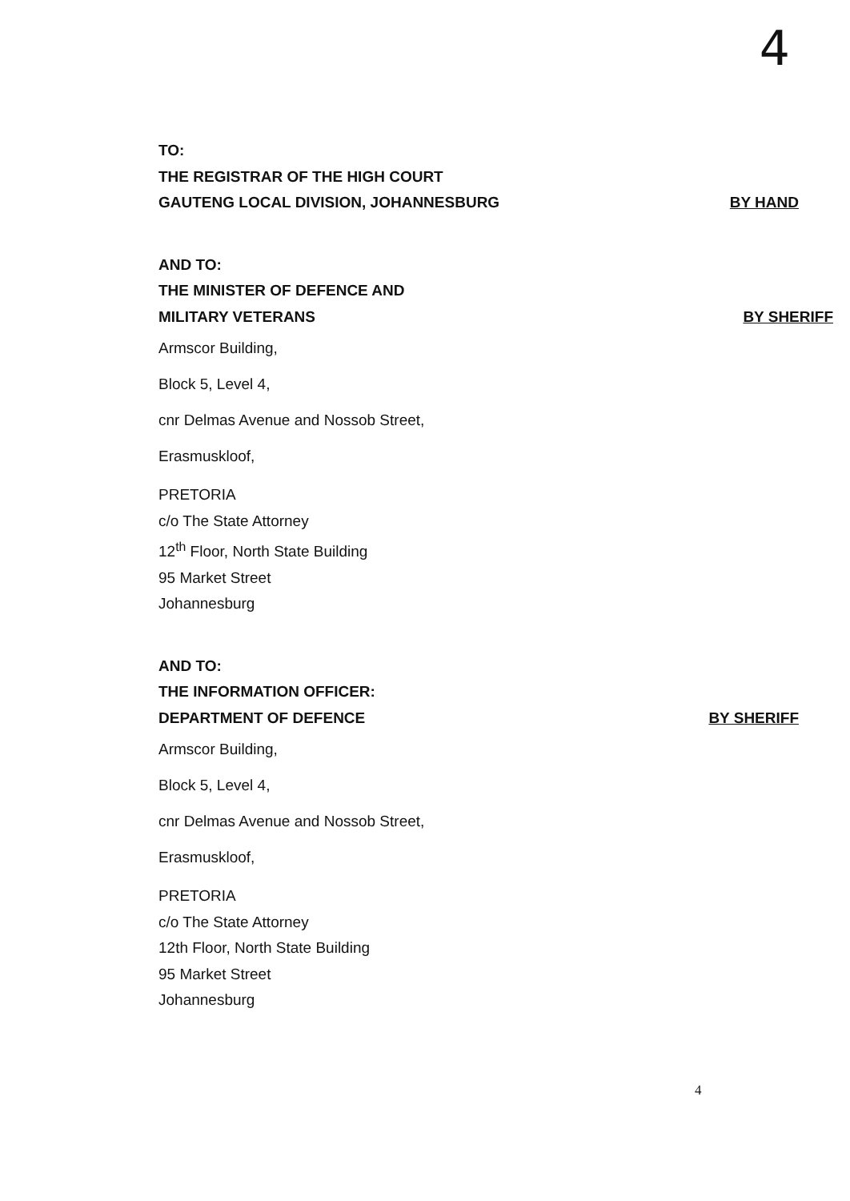4
TO:
THE REGISTRAR OF THE HIGH COURT
GAUTENG LOCAL DIVISION, JOHANNESBURG
BY HAND
AND TO:
THE MINISTER OF DEFENCE AND
MILITARY VETERANS BY SHERIFF
Armscor Building,
Block 5, Level 4,
cnr Delmas Avenue and Nossob Street,
Erasmuskloof,
PRETORIA
c/o The State Attorney
12<sup>th</sup> Floor, North State Building
95 Market Street
Johannesburg
AND TO:
THE INFORMATION OFFICER:
DEPARTMENT OF DEFENCE BY SHERIFF
Armscor Building,
Block 5, Level 4,
cnr Delmas Avenue and Nossob Street,
Erasmuskloof,
PRETORIA
c/o The State Attorney
12th Floor, North State Building
95 Market Street
Johannesburg
4